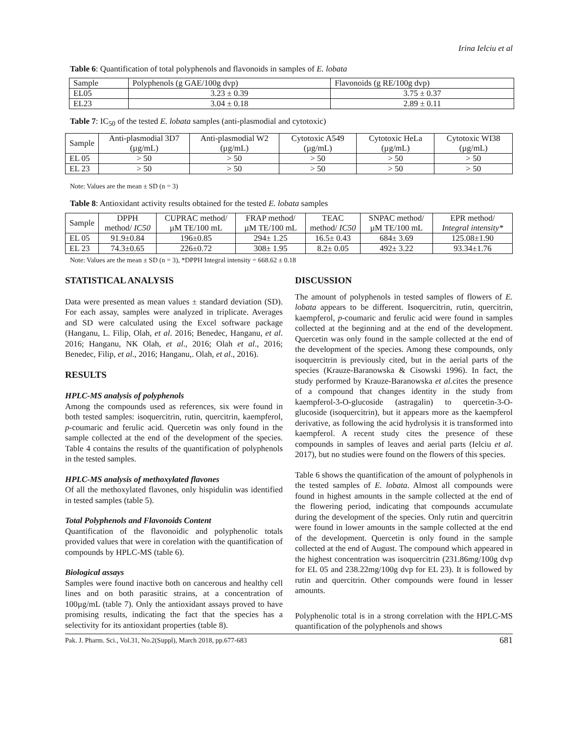Irina Ielciu et al
Table 6: Quantification of total polyphenols and flavonoids in samples of E. lobata
| Sample | Polyphenols (g GAE/100g dvp) | Flavonoids (g RE/100g dvp) |
| --- | --- | --- |
| EL05 | 3.23 ± 0.39 | 3.75 ± 0.37 |
| EL23 | 3.04 ± 0.18 | 2.89 ± 0.11 |
Table 7: IC<sub>50</sub> of the tested E. lobata samples (anti-plasmodial and cytotoxic)
| Sample | Anti-plasmodial 3D7 (µg/mL) | Anti-plasmodial W2 (µg/mL) | Cytotoxic A549 (µg/mL) | Cytotoxic HeLa (µg/mL) | Cytotoxic WI38 (µg/mL) |
| --- | --- | --- | --- | --- | --- |
| EL 05 | > 50 | > 50 | > 50 | > 50 | > 50 |
| EL 23 | > 50 | > 50 | > 50 | > 50 | > 50 |
Note: Values are the mean ± SD (n = 3)
Table 8: Antioxidant activity results obtained for the tested E. lobata samples
| Sample | DPPH method/ IC50 | CUPRAC method/ µM TE/100 mL | FRAP method/ µM TE/100 mL | TEAC method/ IC50 | SNPAC method/ µM TE/100 mL | EPR method/ Integral intensity* |
| --- | --- | --- | --- | --- | --- | --- |
| EL 05 | 91.9±0.84 | 196±0.85 | 294± 1.25 | 16.5± 0.43 | 684± 3.69 | 125.08±1.90 |
| EL 23 | 74.3±0.65 | 226±0.72 | 308± 1.95 | 8.2± 0.05 | 492± 3.22 | 93.34±1.76 |
Note: Values are the mean ± SD (n = 3), *DPPH Integral intensity = 668.62 ± 0.18
STATISTICAL ANALYSIS
Data were presented as mean values ± standard deviation (SD). For each assay, samples were analyzed in triplicate. Averages and SD were calculated using the Excel software package (Hanganu, L. Filip, Olah, et al. 2016; Benedec, Hanganu, et al. 2016; Hanganu, NK Olah, et al., 2016; Olah et al., 2016; Benedec, Filip, et al., 2016; Hanganu,. Olah, et al., 2016).
RESULTS
HPLC-MS analysis of polyphenols
Among the compounds used as references, six were found in both tested samples: isoquercitrin, rutin, quercitrin, kaempferol, p-coumaric and ferulic acid. Quercetin was only found in the sample collected at the end of the development of the species. Table 4 contains the results of the quantification of polyphenols in the tested samples.
HPLC-MS analysis of methoxylated flavones
Of all the methoxylated flavones, only hispidulin was identified in tested samples (table 5).
Total Polyphenols and Flavonoids Content
Quantification of the flavonoidic and polyphenolic totals provided values that were in corelation with the quantification of compounds by HPLC-MS (table 6).
Biological assays
Samples were found inactive both on cancerous and healthy cell lines and on both parasitic strains, at a concentration of 100µg/mL (table 7). Only the antioxidant assays proved to have promising results, indicating the fact that the species has a selectivity for its antioxidant properties (table 8).
DISCUSSION
The amount of polyphenols in tested samples of flowers of E. lobata appears to be different. Isoquercitrin, rutin, quercitrin, kaempferol, p-coumaric and ferulic acid were found in samples collected at the beginning and at the end of the development. Quercetin was only found in the sample collected at the end of the development of the species. Among these compounds, only isoquercitrin is previously cited, but in the aerial parts of the species (Krauze-Baranowska & Cisowski 1996). In fact, the study performed by Krauze-Baranowska et al. cites the presence of a compound that changes identity in the study from kaempferol-3-O-glucoside (astragalin) to quercetin-3-O-glucoside (isoquercitrin), but it appears more as the kaempferol derivative, as following the acid hydrolysis it is transformed into kaempferol. A recent study cites the presence of these compounds in samples of leaves and aerial parts (Ielciu et al. 2017), but no studies were found on the flowers of this species.
Table 6 shows the quantification of the amount of polyphenols in the tested samples of E. lobata. Almost all compounds were found in highest amounts in the sample collected at the end of the flowering period, indicating that compounds accumulate during the development of the species. Only rutin and quercitrin were found in lower amounts in the sample collected at the end of the development. Quercetin is only found in the sample collected at the end of August. The compound which appeared in the highest concentration was isoquercitrin (231.86mg/100g dvp for EL 05 and 238.22mg/100g dvp for EL 23). It is followed by rutin and quercitrin. Other compounds were found in lesser amounts.
Polyphenolic total is in a strong correlation with the HPLC-MS quantification of the polyphenols and shows
Pak. J. Pharm. Sci., Vol.31, No.2(Suppl), March 2018, pp.677-683 681